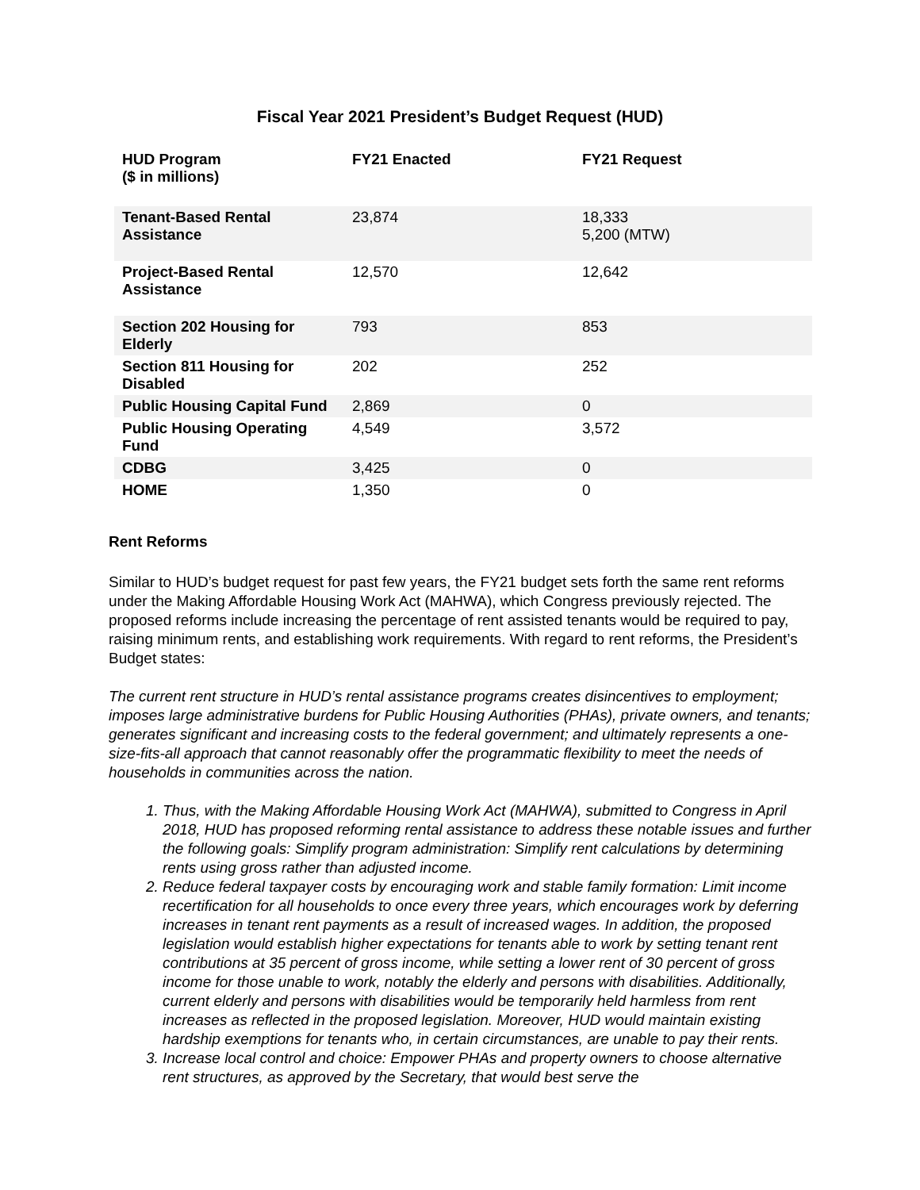Fiscal Year 2021 President’s Budget Request (HUD)
| HUD Program ($ in millions) | FY21 Enacted | FY21 Request |
| --- | --- | --- |
| Tenant-Based Rental Assistance | 23,874 | 18,333 5,200 (MTW) |
| Project-Based Rental Assistance | 12,570 | 12,642 |
| Section 202 Housing for Elderly | 793 | 853 |
| Section 811 Housing for Disabled | 202 | 252 |
| Public Housing Capital Fund | 2,869 | 0 |
| Public Housing Operating Fund | 4,549 | 3,572 |
| CDBG | 3,425 | 0 |
| HOME | 1,350 | 0 |
Rent Reforms
Similar to HUD’s budget request for past few years, the FY21 budget sets forth the same rent reforms under the Making Affordable Housing Work Act (MAHWA), which Congress previously rejected. The proposed reforms include increasing the percentage of rent assisted tenants would be required to pay, raising minimum rents, and establishing work requirements. With regard to rent reforms, the President’s Budget states:
The current rent structure in HUD’s rental assistance programs creates disincentives to employment; imposes large administrative burdens for Public Housing Authorities (PHAs), private owners, and tenants; generates significant and increasing costs to the federal government; and ultimately represents a one-size-fits-all approach that cannot reasonably offer the programmatic flexibility to meet the needs of households in communities across the nation.
1. Thus, with the Making Affordable Housing Work Act (MAHWA), submitted to Congress in April 2018, HUD has proposed reforming rental assistance to address these notable issues and further the following goals: Simplify program administration: Simplify rent calculations by determining rents using gross rather than adjusted income.
2. Reduce federal taxpayer costs by encouraging work and stable family formation: Limit income recertification for all households to once every three years, which encourages work by deferring increases in tenant rent payments as a result of increased wages. In addition, the proposed legislation would establish higher expectations for tenants able to work by setting tenant rent contributions at 35 percent of gross income, while setting a lower rent of 30 percent of gross income for those unable to work, notably the elderly and persons with disabilities. Additionally, current elderly and persons with disabilities would be temporarily held harmless from rent increases as reflected in the proposed legislation. Moreover, HUD would maintain existing hardship exemptions for tenants who, in certain circumstances, are unable to pay their rents.
3. Increase local control and choice: Empower PHAs and property owners to choose alternative rent structures, as approved by the Secretary, that would best serve the